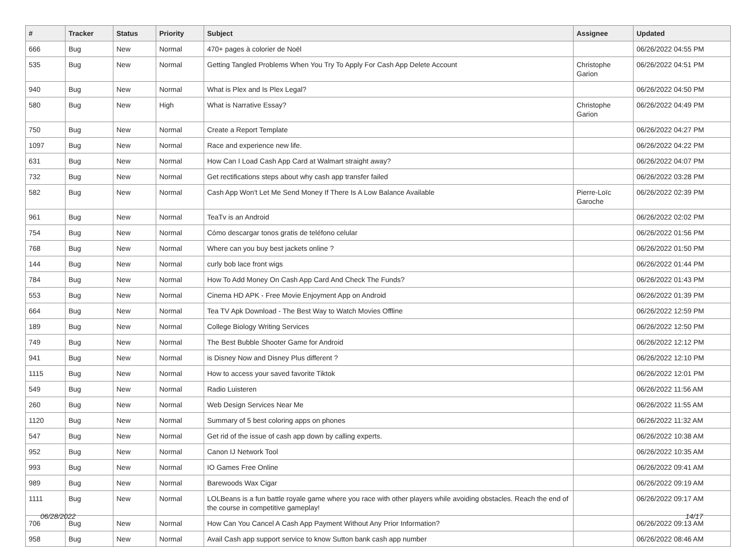| # | Tracker | Status | Priority | Subject | Assignee | Updated |
| --- | --- | --- | --- | --- | --- | --- |
| 666 | Bug | New | Normal | 470+ pages à colorier de Noël | | 06/26/2022 04:55 PM |
| 535 | Bug | New | Normal | Getting Tangled Problems When You Try To Apply For Cash App Delete Account | Christophe Garion | 06/26/2022 04:51 PM |
| 940 | Bug | New | Normal | What is Plex and Is Plex Legal? | | 06/26/2022 04:50 PM |
| 580 | Bug | New | High | What is Narrative Essay? | Christophe Garion | 06/26/2022 04:49 PM |
| 750 | Bug | New | Normal | Create a Report Template | | 06/26/2022 04:27 PM |
| 1097 | Bug | New | Normal | Race and experience new life. | | 06/26/2022 04:22 PM |
| 631 | Bug | New | Normal | How Can I Load Cash App Card at Walmart straight away? | | 06/26/2022 04:07 PM |
| 732 | Bug | New | Normal | Get rectifications steps about why cash app transfer failed | | 06/26/2022 03:28 PM |
| 582 | Bug | New | Normal | Cash App Won't Let Me Send Money If There Is A Low Balance Available | Pierre-Loïc Garoche | 06/26/2022 02:39 PM |
| 961 | Bug | New | Normal | TeaTv is an Android | | 06/26/2022 02:02 PM |
| 754 | Bug | New | Normal | Cómo descargar tonos gratis de teléfono celular | | 06/26/2022 01:56 PM |
| 768 | Bug | New | Normal | Where can you buy best jackets online ? | | 06/26/2022 01:50 PM |
| 144 | Bug | New | Normal | curly bob lace front wigs | | 06/26/2022 01:44 PM |
| 784 | Bug | New | Normal | How To Add Money On Cash App Card And Check The Funds? | | 06/26/2022 01:43 PM |
| 553 | Bug | New | Normal | Cinema HD APK - Free Movie Enjoyment App on Android | | 06/26/2022 01:39 PM |
| 664 | Bug | New | Normal | Tea TV Apk Download - The Best Way to Watch Movies Offline | | 06/26/2022 12:59 PM |
| 189 | Bug | New | Normal | College Biology Writing Services | | 06/26/2022 12:50 PM |
| 749 | Bug | New | Normal | The Best Bubble Shooter Game for Android | | 06/26/2022 12:12 PM |
| 941 | Bug | New | Normal | is Disney Now and Disney Plus different ? | | 06/26/2022 12:10 PM |
| 1115 | Bug | New | Normal | How to access your saved favorite Tiktok | | 06/26/2022 12:01 PM |
| 549 | Bug | New | Normal | Radio Luisteren | | 06/26/2022 11:56 AM |
| 260 | Bug | New | Normal | Web Design Services Near Me | | 06/26/2022 11:55 AM |
| 1120 | Bug | New | Normal | Summary of 5 best coloring apps on phones | | 06/26/2022 11:32 AM |
| 547 | Bug | New | Normal | Get rid of the issue of cash app down by calling experts. | | 06/26/2022 10:38 AM |
| 952 | Bug | New | Normal | Canon IJ Network Tool | | 06/26/2022 10:35 AM |
| 993 | Bug | New | Normal | IO Games Free Online | | 06/26/2022 09:41 AM |
| 989 | Bug | New | Normal | Barewoods Wax Cigar | | 06/26/2022 09:19 AM |
| 1111 | Bug | New | Normal | LOLBeans is a fun battle royale game where you race with other players while avoiding obstacles. Reach the end of the course in competitive gameplay! | | 06/26/2022 09:17 AM |
| 706 | Bug | New | Normal | How Can You Cancel A Cash App Payment Without Any Prior Information? | | 06/26/2022 09:13 AM |
| 958 | Bug | New | Normal | Avail Cash app support service to know Sutton bank cash app number | | 06/26/2022 08:46 AM |
06/28/2022 14/17